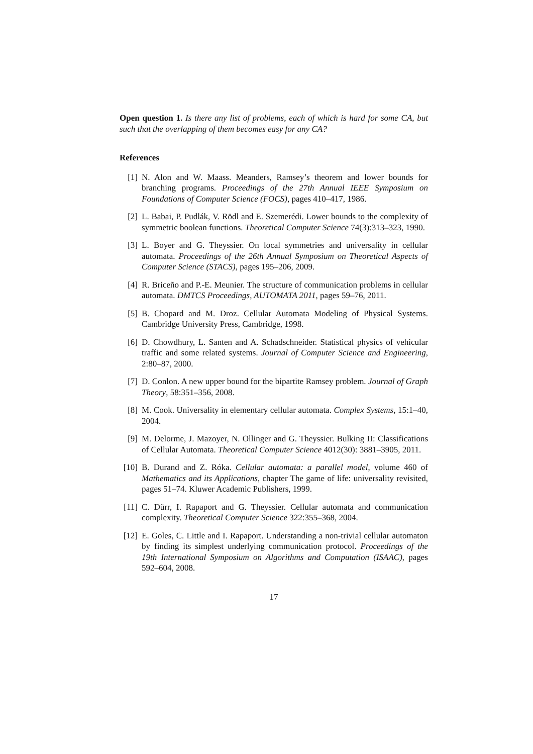Open question 1. Is there any list of problems, each of which is hard for some CA, but such that the overlapping of them becomes easy for any CA?
References
[1] N. Alon and W. Maass. Meanders, Ramsey’s theorem and lower bounds for branching programs. Proceedings of the 27th Annual IEEE Symposium on Foundations of Computer Science (FOCS), pages 410–417, 1986.
[2] L. Babai, P. Pudlák, V. Rödl and E. Szemerédi. Lower bounds to the complexity of symmetric boolean functions. Theoretical Computer Science 74(3):313–323, 1990.
[3] L. Boyer and G. Theyssier. On local symmetries and universality in cellular automata. Proceedings of the 26th Annual Symposium on Theoretical Aspects of Computer Science (STACS), pages 195–206, 2009.
[4] R. Briceño and P.-E. Meunier. The structure of communication problems in cellular automata. DMTCS Proceedings, AUTOMATA 2011, pages 59–76, 2011.
[5] B. Chopard and M. Droz. Cellular Automata Modeling of Physical Systems. Cambridge University Press, Cambridge, 1998.
[6] D. Chowdhury, L. Santen and A. Schadschneider. Statistical physics of vehicular traffic and some related systems. Journal of Computer Science and Engineering, 2:80–87, 2000.
[7] D. Conlon. A new upper bound for the bipartite Ramsey problem. Journal of Graph Theory, 58:351–356, 2008.
[8] M. Cook. Universality in elementary cellular automata. Complex Systems, 15:1–40, 2004.
[9] M. Delorme, J. Mazoyer, N. Ollinger and G. Theyssier. Bulking II: Classifications of Cellular Automata. Theoretical Computer Science 4012(30): 3881–3905, 2011.
[10] B. Durand and Z. Róka. Cellular automata: a parallel model, volume 460 of Mathematics and its Applications, chapter The game of life: universality revisited, pages 51–74. Kluwer Academic Publishers, 1999.
[11] C. Dürr, I. Rapaport and G. Theyssier. Cellular automata and communication complexity. Theoretical Computer Science 322:355–368, 2004.
[12] E. Goles, C. Little and I. Rapaport. Understanding a non-trivial cellular automaton by finding its simplest underlying communication protocol. Proceedings of the 19th International Symposium on Algorithms and Computation (ISAAC), pages 592–604, 2008.
17